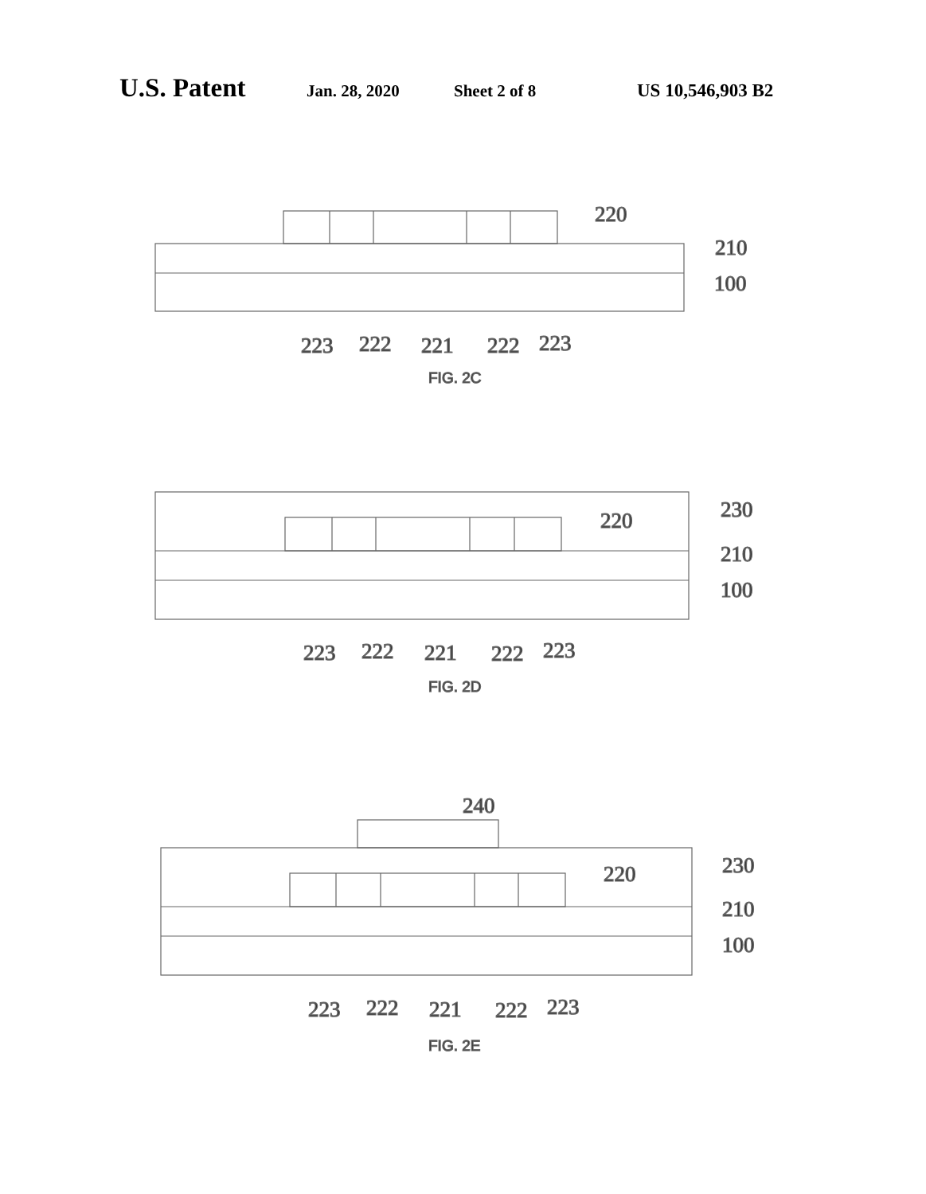U.S. Patent Jan. 28, 2020 Sheet 2 of 8 US 10,546,903 B2
223
222
221
222
223
220
210
100
FIG. 2C
223
222
221
222
223
220
230
210
100
FIG. 2D
240
223
222
221
222
223
220
230
210
100
FIG. 2E